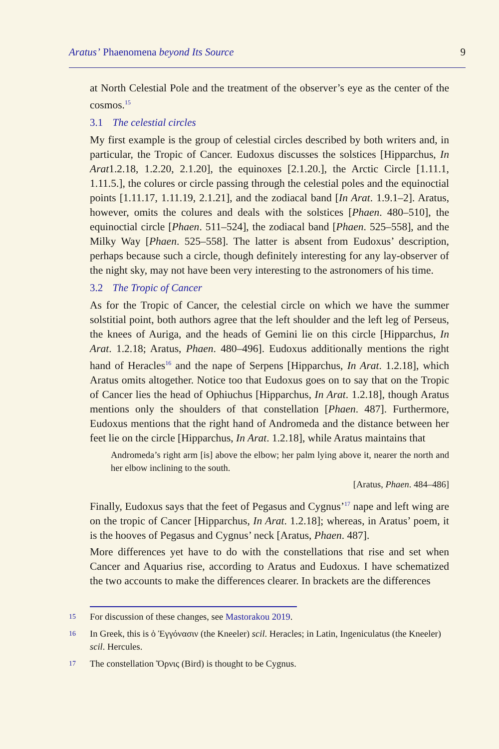Aratus’ Phaenomena beyond Its Source 9
at North Celestial Pole and the treatment of the observer’s eye as the center of the cosmos.<sup>15</sup>
3.1 The celestial circles
My first example is the group of celestial circles described by both writers and, in particular, the Tropic of Cancer. Eudoxus discusses the solstices [Hipparchus, In Arat1.2.18, 1.2.20, 2.1.20], the equinoxes [2.1.20.], the Arctic Circle [1.11.1, 1.11.5.], the colures or circle passing through the celestial poles and the equinoctial points [1.11.17, 1.11.19, 2.1.21], and the zodiacal band [In Arat. 1.9.1–2]. Aratus, however, omits the colures and deals with the solstices [Phaen. 480–510], the equinoctial circle [Phaen. 511–524], the zodiacal band [Phaen. 525–558], and the Milky Way [Phaen. 525–558]. The latter is absent from Eudoxus’ description, perhaps because such a circle, though definitely interesting for any lay-observer of the night sky, may not have been very interesting to the astronomers of his time.
3.2 The Tropic of Cancer
As for the Tropic of Cancer, the celestial circle on which we have the summer solstitial point, both authors agree that the left shoulder and the left leg of Perseus, the knees of Auriga, and the heads of Gemini lie on this circle [Hipparchus, In Arat. 1.2.18; Aratus, Phaen. 480–496]. Eudoxus additionally mentions the right hand of Heracles<sup>16</sup> and the nape of Serpens [Hipparchus, In Arat. 1.2.18], which Aratus omits altogether. Notice too that Eudoxus goes on to say that on the Tropic of Cancer lies the head of Ophiuchus [Hipparchus, In Arat. 1.2.18], though Aratus mentions only the shoulders of that constellation [Phaen. 487]. Furthermore, Eudoxus mentions that the right hand of Andromeda and the distance between her feet lie on the circle [Hipparchus, In Arat. 1.2.18], while Aratus maintains that
Andromeda’s right arm [is] above the elbow; her palm lying above it, nearer the north and her elbow inclining to the south.
[Aratus, Phaen. 484–486]
Finally, Eudoxus says that the feet of Pegasus and Cygnus’<sup>17</sup> nape and left wing are on the tropic of Cancer [Hipparchus, In Arat. 1.2.18]; whereas, in Aratus’ poem, it is the hooves of Pegasus and Cygnus’ neck [Aratus, Phaen. 487].
More differences yet have to do with the constellations that rise and set when Cancer and Aquarius rise, according to Aratus and Eudoxus. I have schematized the two accounts to make the differences clearer. In brackets are the differences
15 For discussion of these changes, see Mastorakou 2019.
16 In Greek, this is ὁ Ἐγγόνασιν (the Kneeler) scil. Heracles; in Latin, Ingeniculatus (the Kneeler) scil. Hercules.
17 The constellation Ὄρνις (Bird) is thought to be Cygnus.